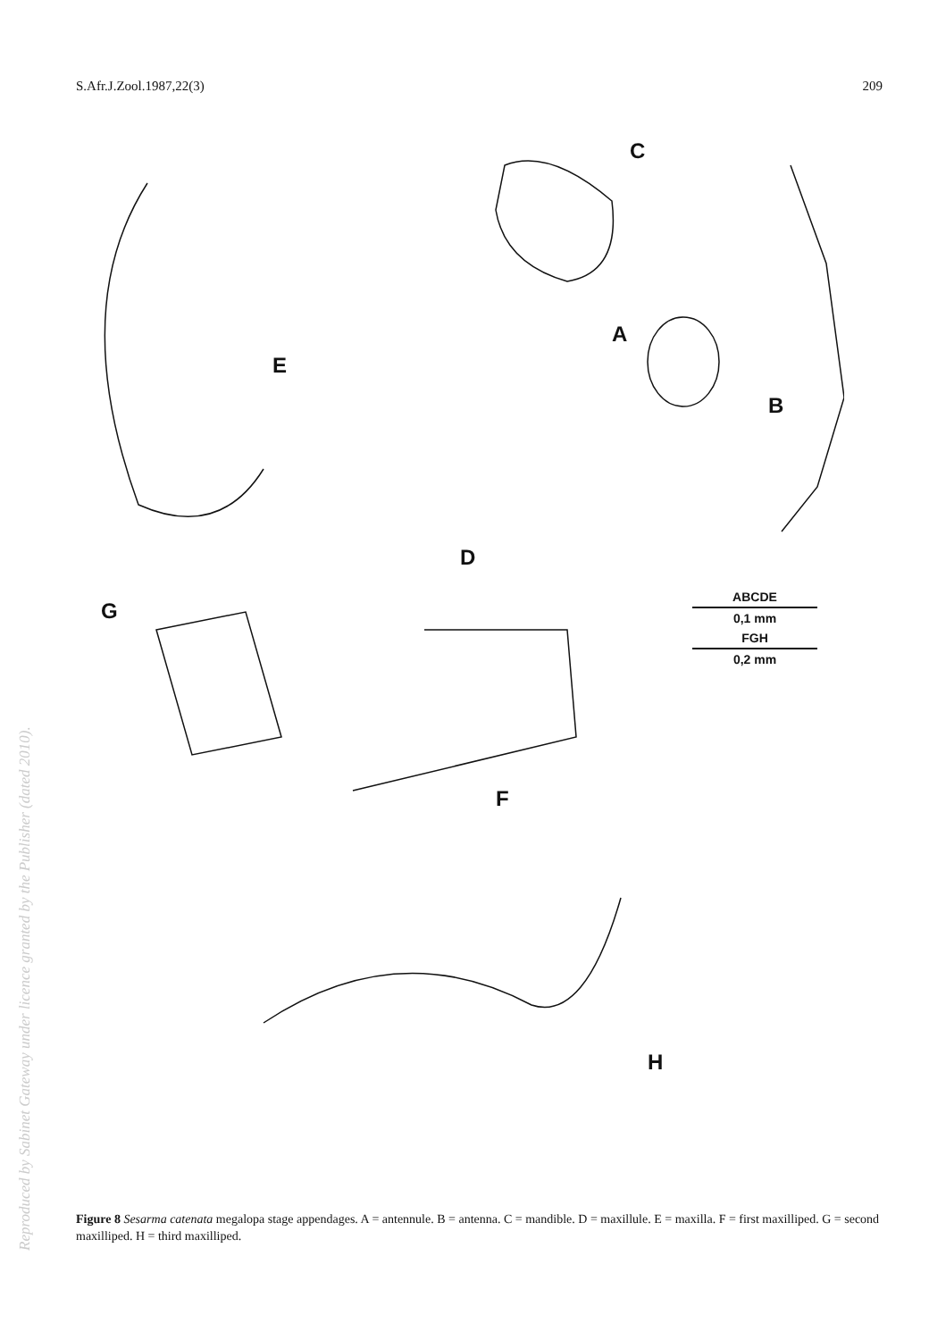S.Afr.J.Zool.1987,22(3) 209
C
A
B
E
D
G
F
H
ABCDE
0,1 mm
FGH
0,2 mm
Figure 8 Sesarma catenata megalopa stage appendages. A = antennule. B = antenna. C = mandible. D = maxillule. E = maxilla. F = first maxilliped. G = second maxilliped. H = third maxilliped.
Reproduced by Sabinet Gateway under licence granted by the Publisher (dated 2010).